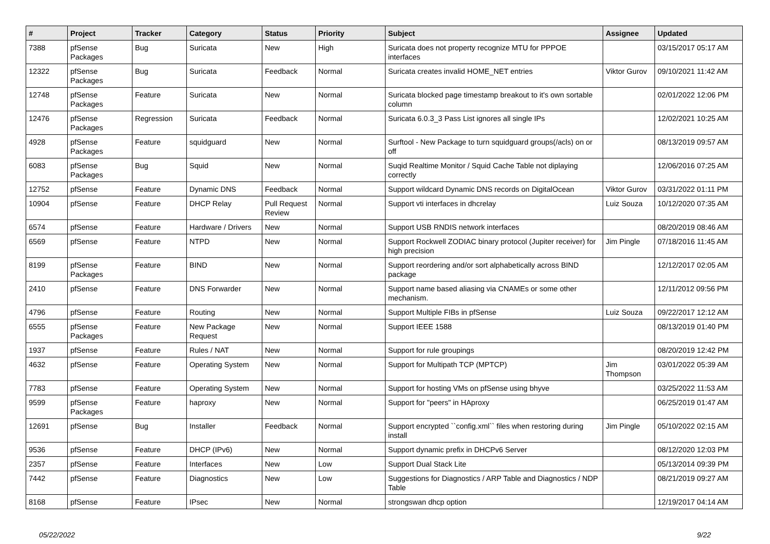| # | Project | Tracker | Category | Status | Priority | Subject | Assignee | Updated |
| --- | --- | --- | --- | --- | --- | --- | --- | --- |
| 7388 | pfSense Packages | Bug | Suricata | New | High | Suricata does not property recognize MTU for PPPOE interfaces | | 03/15/2017 05:17 AM |
| 12322 | pfSense Packages | Bug | Suricata | Feedback | Normal | Suricata creates invalid HOME_NET entries | Viktor Gurov | 09/10/2021 11:42 AM |
| 12748 | pfSense Packages | Feature | Suricata | New | Normal | Suricata blocked page timestamp breakout to it's own sortable column | | 02/01/2022 12:06 PM |
| 12476 | pfSense Packages | Regression | Suricata | Feedback | Normal | Suricata 6.0.3_3 Pass List ignores all single IPs | | 12/02/2021 10:25 AM |
| 4928 | pfSense Packages | Feature | squidguard | New | Normal | Surftool - New Package to turn squidguard groups(/acls) on or off | | 08/13/2019 09:57 AM |
| 6083 | pfSense Packages | Bug | Squid | New | Normal | Suqid Realtime Monitor / Squid Cache Table not diplaying correctly | | 12/06/2016 07:25 AM |
| 12752 | pfSense | Feature | Dynamic DNS | Feedback | Normal | Support wildcard Dynamic DNS records on DigitalOcean | Viktor Gurov | 03/31/2022 01:11 PM |
| 10904 | pfSense | Feature | DHCP Relay | Pull Request Review | Normal | Support vti interfaces in dhcrelay | Luiz Souza | 10/12/2020 07:35 AM |
| 6574 | pfSense | Feature | Hardware / Drivers | New | Normal | Support USB RNDIS network interfaces | | 08/20/2019 08:46 AM |
| 6569 | pfSense | Feature | NTPD | New | Normal | Support Rockwell ZODIAC binary protocol (Jupiter receiver) for high precision | Jim Pingle | 07/18/2016 11:45 AM |
| 8199 | pfSense Packages | Feature | BIND | New | Normal | Support reordering and/or sort alphabetically across BIND package | | 12/12/2017 02:05 AM |
| 2410 | pfSense | Feature | DNS Forwarder | New | Normal | Support name based aliasing via CNAMEs or some other mechanism. | | 12/11/2012 09:56 PM |
| 4796 | pfSense | Feature | Routing | New | Normal | Support Multiple FIBs in pfSense | Luiz Souza | 09/22/2017 12:12 AM |
| 6555 | pfSense Packages | Feature | New Package Request | New | Normal | Support IEEE 1588 | | 08/13/2019 01:40 PM |
| 1937 | pfSense | Feature | Rules / NAT | New | Normal | Support for rule groupings | | 08/20/2019 12:42 PM |
| 4632 | pfSense | Feature | Operating System | New | Normal | Support for Multipath TCP (MPTCP) | Jim Thompson | 03/01/2022 05:39 AM |
| 7783 | pfSense | Feature | Operating System | New | Normal | Support for hosting VMs on pfSense using bhyve | | 03/25/2022 11:53 AM |
| 9599 | pfSense Packages | Feature | haproxy | New | Normal | Support for "peers" in HAproxy | | 06/25/2019 01:47 AM |
| 12691 | pfSense | Bug | Installer | Feedback | Normal | Support encrypted ``config.xml`` files when restoring during install | Jim Pingle | 05/10/2022 02:15 AM |
| 9536 | pfSense | Feature | DHCP (IPv6) | New | Normal | Support dynamic prefix in DHCPv6 Server | | 08/12/2020 12:03 PM |
| 2357 | pfSense | Feature | Interfaces | New | Low | Support Dual Stack Lite | | 05/13/2014 09:39 PM |
| 7442 | pfSense | Feature | Diagnostics | New | Low | Suggestions for Diagnostics / ARP Table and Diagnostics / NDP Table | | 08/21/2019 09:27 AM |
| 8168 | pfSense | Feature | IPsec | New | Normal | strongswan dhcp option | | 12/19/2017 04:14 AM |
05/22/2022 9/22